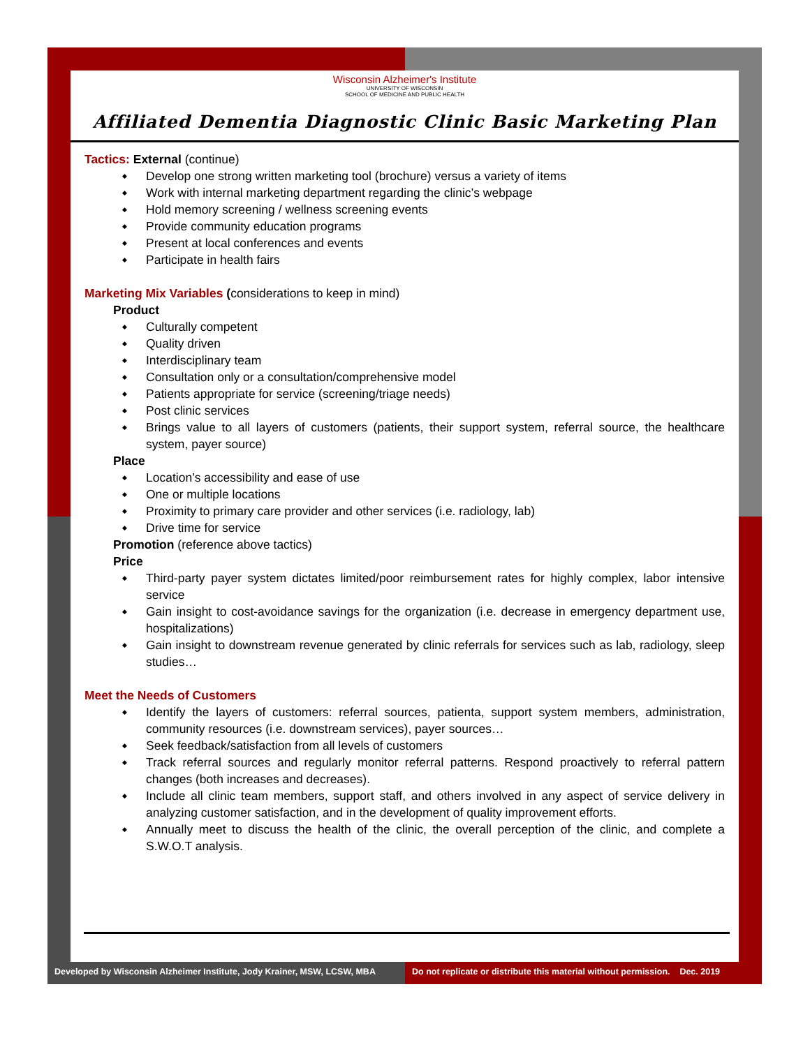Wisconsin Alzheimer's Institute
UNIVERSITY OF WISCONSIN
SCHOOL OF MEDICINE AND PUBLIC HEALTH
Affiliated Dementia Diagnostic Clinic Basic Marketing Plan
Tactics: External (continue)
◆ Develop one strong written marketing tool (brochure) versus a variety of items
◆ Work with internal marketing department regarding the clinic’s webpage
◆ Hold memory screening / wellness screening events
◆ Provide community education programs
◆ Present at local conferences and events
◆ Participate in health fairs
Marketing Mix Variables (considerations to keep in mind)
Product
◆ Culturally competent
◆ Quality driven
◆ Interdisciplinary team
◆ Consultation only or a consultation/comprehensive model
◆ Patients appropriate for service (screening/triage needs)
◆ Post clinic services
◆ Brings value to all layers of customers (patients, their support system, referral source, the healthcare system, payer source)
Place
◆ Location’s accessibility and ease of use
◆ One or multiple locations
◆ Proximity to primary care provider and other services (i.e. radiology, lab)
◆ Drive time for service
Promotion (reference above tactics)
Price
◆ Third-party payer system dictates limited/poor reimbursement rates for highly complex, labor intensive service
◆ Gain insight to cost-avoidance savings for the organization (i.e. decrease in emergency department use, hospitalizations)
◆ Gain insight to downstream revenue generated by clinic referrals for services such as lab, radiology, sleep studies…
Meet the Needs of Customers
◆ Identify the layers of customers: referral sources, patienta, support system members, administration, community resources (i.e. downstream services), payer sources…
◆ Seek feedback/satisfaction from all levels of customers
◆ Track referral sources and regularly monitor referral patterns. Respond proactively to referral pattern changes (both increases and decreases).
◆ Include all clinic team members, support staff, and others involved in any aspect of service delivery in analyzing customer satisfaction, and in the development of quality improvement efforts.
◆ Annually meet to discuss the health of the clinic, the overall perception of the clinic, and complete a S.W.O.T analysis.
Developed by Wisconsin Alzheimer Institute, Jody Krainer, MSW, LCSW, MBA
Do not replicate or distribute this material without permission. Dec. 2019